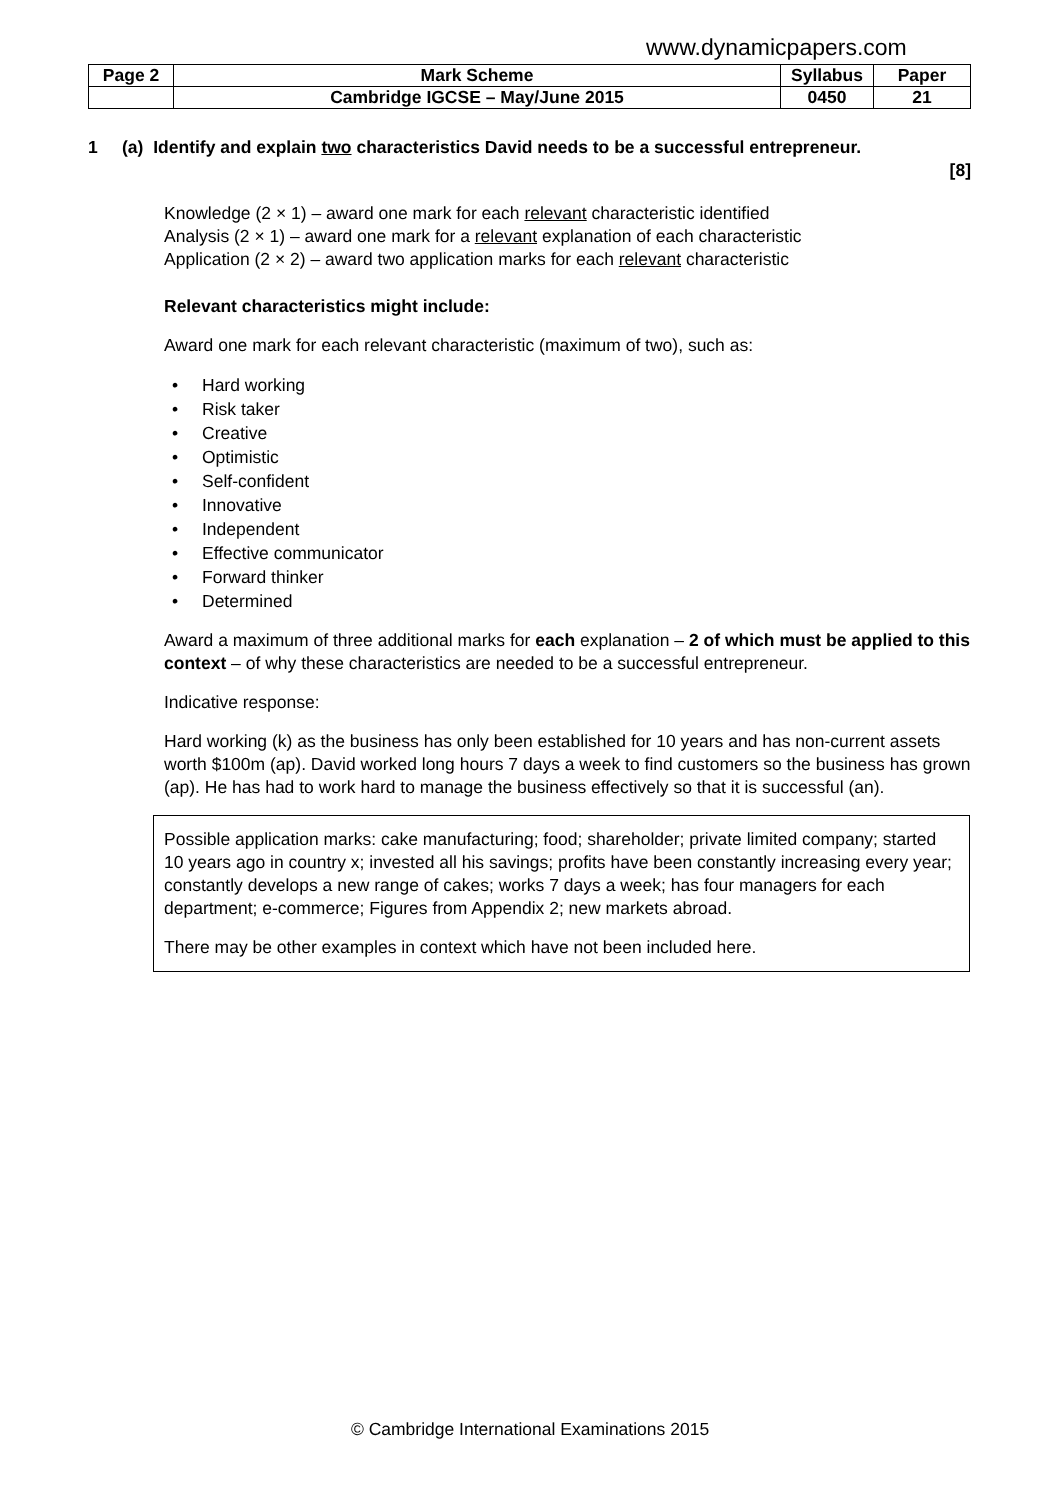www.dynamicpapers.com
| Page 2 | Mark Scheme | Syllabus | Paper |
| | Cambridge IGCSE – May/June 2015 | 0450 | 21 |
1 (a) Identify and explain two characteristics David needs to be a successful entrepreneur.
[8]
Knowledge (2 × 1) – award one mark for each relevant characteristic identified
Analysis (2 × 1) – award one mark for a relevant explanation of each characteristic
Application (2 × 2) – award two application marks for each relevant characteristic
Relevant characteristics might include:
Award one mark for each relevant characteristic (maximum of two), such as:
• Hard working
• Risk taker
• Creative
• Optimistic
• Self-confident
• Innovative
• Independent
• Effective communicator
• Forward thinker
• Determined
Award a maximum of three additional marks for each explanation – 2 of which must be applied to this context – of why these characteristics are needed to be a successful entrepreneur.
Indicative response:
Hard working (k) as the business has only been established for 10 years and has non-current assets worth $100m (ap). David worked long hours 7 days a week to find customers so the business has grown (ap). He has had to work hard to manage the business effectively so that it is successful (an).
Possible application marks: cake manufacturing; food; shareholder; private limited company; started 10 years ago in country x; invested all his savings; profits have been constantly increasing every year; constantly develops a new range of cakes; works 7 days a week; has four managers for each department; e-commerce; Figures from Appendix 2; new markets abroad.
There may be other examples in context which have not been included here.
© Cambridge International Examinations 2015